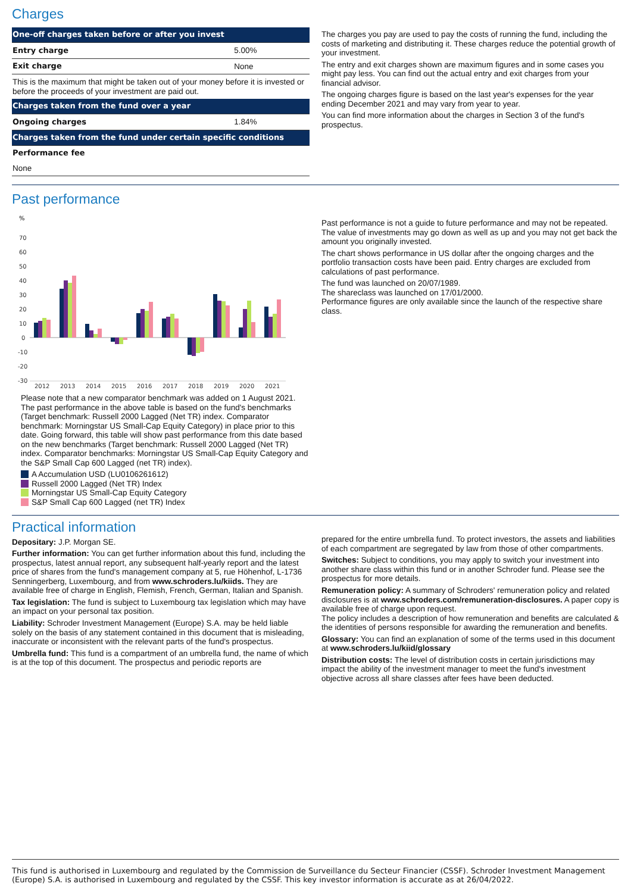Charges
| One-off charges taken before or after you invest | |
| Entry charge | 5.00% |
| Exit charge | None |
| This is the maximum that might be taken out of your money before it is invested or before the proceeds of your investment are paid out. | |
| Charges taken from the fund over a year | |
| Ongoing charges | 1.84% |
| Charges taken from the fund under certain specific conditions | |
| Performance fee | |
| None | |
The charges you pay are used to pay the costs of running the fund, including the costs of marketing and distributing it. These charges reduce the potential growth of your investment.
The entry and exit charges shown are maximum figures and in some cases you might pay less. You can find out the actual entry and exit charges from your financial advisor.
The ongoing charges figure is based on the last year's expenses for the year ending December 2021 and may vary from year to year.
You can find more information about the charges in Section 3 of the fund's prospectus.
Past performance
%
70
60
50
40
30
20
10
0
-10
-20
-30
2012
2013
2014
2015
2016
2017
2018
2019
2020
2021
Please note that a new comparator benchmark was added on 1 August 2021. The past performance in the above table is based on the fund's benchmarks (Target benchmark: Russell 2000 Lagged (Net TR) index. Comparator benchmark: Morningstar US Small-Cap Equity Category) in place prior to this date. Going forward, this table will show past performance from this date based on the new benchmarks (Target benchmark: Russell 2000 Lagged (Net TR) index. Comparator benchmarks: Morningstar US Small-Cap Equity Category and the S&P Small Cap 600 Lagged (net TR) index).
A Accumulation USD (LU0106261612)
Russell 2000 Lagged (Net TR) Index
Morningstar US Small-Cap Equity Category
S&P Small Cap 600 Lagged (net TR) Index
Past performance is not a guide to future performance and may not be repeated. The value of investments may go down as well as up and you may not get back the amount you originally invested.
The chart shows performance in US dollar after the ongoing charges and the portfolio transaction costs have been paid. Entry charges are excluded from calculations of past performance.
The fund was launched on 20/07/1989.
The shareclass was launched on 17/01/2000.
Performance figures are only available since the launch of the respective share class.
Practical information
Depositary: J.P. Morgan SE.
Further information: You can get further information about this fund, including the prospectus, latest annual report, any subsequent half-yearly report and the latest price of shares from the fund's management company at 5, rue Höhenhof, L-1736 Senningerberg, Luxembourg, and from www.schroders.lu/kiids. They are available free of charge in English, Flemish, French, German, Italian and Spanish.
Tax legislation: The fund is subject to Luxembourg tax legislation which may have an impact on your personal tax position.
Liability: Schroder Investment Management (Europe) S.A. may be held liable solely on the basis of any statement contained in this document that is misleading, inaccurate or inconsistent with the relevant parts of the fund's prospectus.
Umbrella fund: This fund is a compartment of an umbrella fund, the name of which is at the top of this document. The prospectus and periodic reports are
prepared for the entire umbrella fund. To protect investors, the assets and liabilities of each compartment are segregated by law from those of other compartments.
Switches: Subject to conditions, you may apply to switch your investment into another share class within this fund or in another Schroder fund. Please see the prospectus for more details.
Remuneration policy: A summary of Schroders' remuneration policy and related disclosures is at www.schroders.com/remuneration-disclosures. A paper copy is available free of charge upon request.
The policy includes a description of how remuneration and benefits are calculated & the identities of persons responsible for awarding the remuneration and benefits.
Glossary: You can find an explanation of some of the terms used in this document at www.schroders.lu/kiid/glossary
Distribution costs: The level of distribution costs in certain jurisdictions may impact the ability of the investment manager to meet the fund's investment objective across all share classes after fees have been deducted.
This fund is authorised in Luxembourg and regulated by the Commission de Surveillance du Secteur Financier (CSSF). Schroder Investment Management (Europe) S.A. is authorised in Luxembourg and regulated by the CSSF. This key investor information is accurate as at 26/04/2022.